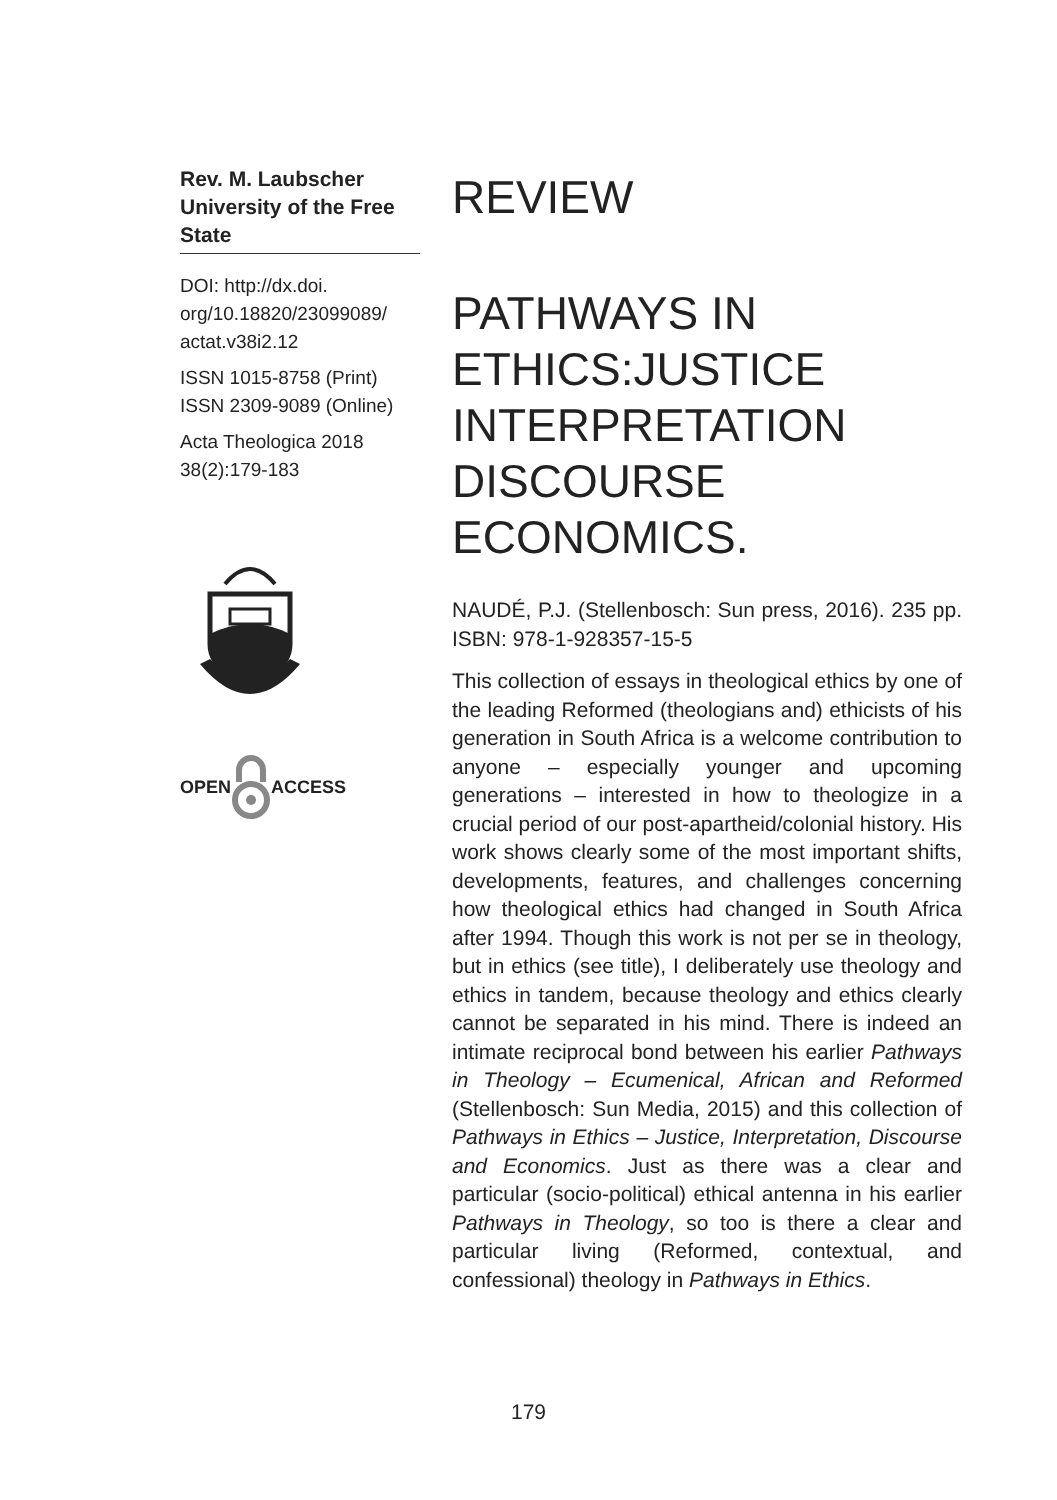Rev. M. Laubscher
University of the Free State
DOI: http://dx.doi.
org/10.18820/23099089/
actat.v38i2.12
ISSN 1015-8758 (Print)
ISSN 2309-9089 (Online)
Acta Theologica 2018
38(2):179-183
OPEN ACCESS
REVIEW
PATHWAYS IN ETHICS:JUSTICE INTERPRETATION DISCOURSE ECONOMICS.
NAUDÉ, P.J. (Stellenbosch: Sun press, 2016). 235 pp. ISBN: 978-1-928357-15-5
This collection of essays in theological ethics by one of the leading Reformed (theologians and) ethicists of his generation in South Africa is a welcome contribution to anyone – especially younger and upcoming generations – interested in how to theologize in a crucial period of our post-apartheid/colonial history. His work shows clearly some of the most important shifts, developments, features, and challenges concerning how theological ethics had changed in South Africa after 1994. Though this work is not per se in theology, but in ethics (see title), I deliberately use theology and ethics in tandem, because theology and ethics clearly cannot be separated in his mind. There is indeed an intimate reciprocal bond between his earlier Pathways in Theology – Ecumenical, African and Reformed (Stellenbosch: Sun Media, 2015) and this collection of Pathways in Ethics – Justice, Interpretation, Discourse and Economics. Just as there was a clear and particular (socio-political) ethical antenna in his earlier Pathways in Theology, so too is there a clear and particular living (Reformed, contextual, and confessional) theology in Pathways in Ethics.
179